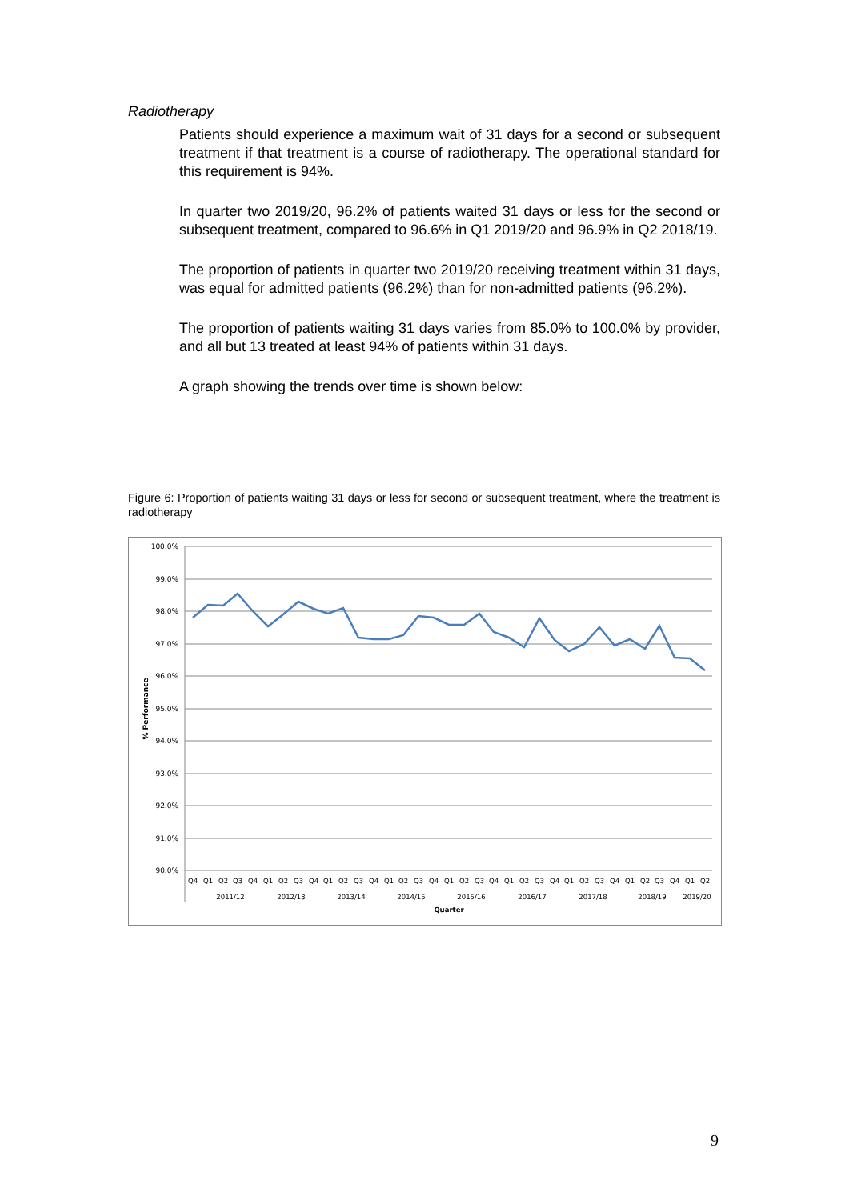Radiotherapy
Patients should experience a maximum wait of 31 days for a second or subsequent treatment if that treatment is a course of radiotherapy. The operational standard for this requirement is 94%.
In quarter two 2019/20, 96.2% of patients waited 31 days or less for the second or subsequent treatment, compared to 96.6% in Q1 2019/20 and 96.9% in Q2 2018/19.
The proportion of patients in quarter two 2019/20 receiving treatment within 31 days, was equal for admitted patients (96.2%) than for non-admitted patients (96.2%).
The proportion of patients waiting 31 days varies from 85.0% to 100.0% by provider, and all but 13 treated at least 94% of patients within 31 days.
A graph showing the trends over time is shown below:
Figure 6: Proportion of patients waiting 31 days or less for second or subsequent treatment, where the treatment is radiotherapy
100.0%
99.0%
98.0%
97.0%
96.0%
95.0%
94.0%
93.0%
92.0%
91.0%
90.0%
% Performance
Q4
Q1
Q2
Q3
Q4
Q1
Q2
Q3
Q4
Q1
Q2
Q3
Q4
Q1
Q2
Q3
Q4
Q1
Q2
Q3
Q4
Q1
Q2
Q3
Q4
Q1
Q2
Q3
Q4
Q1
Q2
Q3
Q4
Q1
Q2
2011/12
2012/13
2013/14
2014/15
2015/16
2016/17
2017/18
2018/19
2019/20
Quarter
9